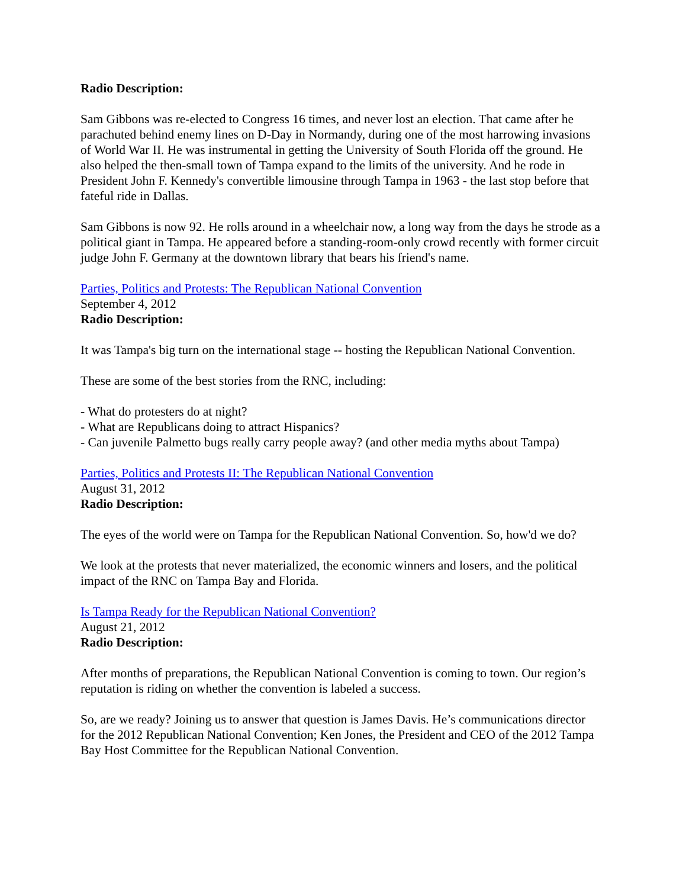Radio Description:
Sam Gibbons was re-elected to Congress 16 times, and never lost an election. That came after he parachuted behind enemy lines on D-Day in Normandy, during one of the most harrowing invasions of World War II. He was instrumental in getting the University of South Florida off the ground. He also helped the then-small town of Tampa expand to the limits of the university. And he rode in President John F. Kennedy's convertible limousine through Tampa in 1963 - the last stop before that fateful ride in Dallas.
Sam Gibbons is now 92. He rolls around in a wheelchair now, a long way from the days he strode as a political giant in Tampa. He appeared before a standing-room-only crowd recently with former circuit judge John F. Germany at the downtown library that bears his friend's name.
Parties, Politics and Protests: The Republican National Convention
September 4, 2012
Radio Description:
It was Tampa's big turn on the international stage -- hosting the Republican National Convention.
These are some of the best stories from the RNC, including:
- What do protesters do at night?
- What are Republicans doing to attract Hispanics?
- Can juvenile Palmetto bugs really carry people away? (and other media myths about Tampa)
Parties, Politics and Protests II: The Republican National Convention
August 31, 2012
Radio Description:
The eyes of the world were on Tampa for the Republican National Convention. So, how'd we do?
We look at the protests that never materialized, the economic winners and losers, and the political impact of the RNC on Tampa Bay and Florida.
Is Tampa Ready for the Republican National Convention?
August 21, 2012
Radio Description:
After months of preparations, the Republican National Convention is coming to town. Our region’s reputation is riding on whether the convention is labeled a success.
So, are we ready? Joining us to answer that question is James Davis. He’s communications director for the 2012 Republican National Convention; Ken Jones, the President and CEO of the 2012 Tampa Bay Host Committee for the Republican National Convention.